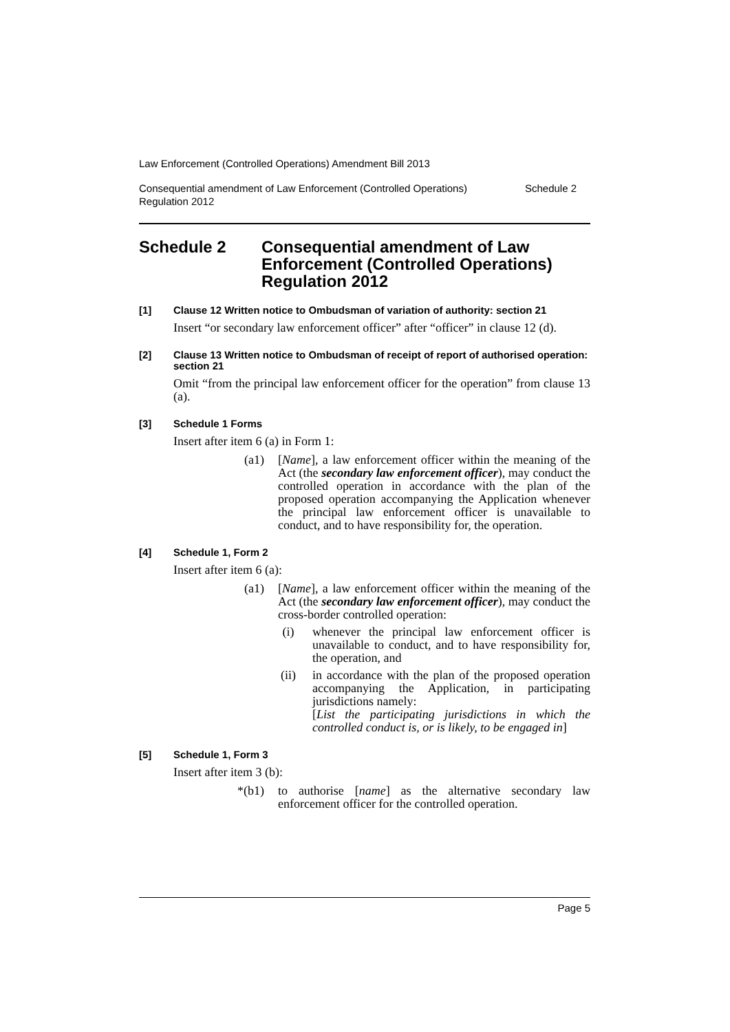Law Enforcement (Controlled Operations) Amendment Bill 2013
Consequential amendment of Law Enforcement (Controlled Operations)
Regulation 2012 Schedule 2
Schedule 2 Consequential amendment of Law Enforcement (Controlled Operations) Regulation 2012
[1] Clause 12 Written notice to Ombudsman of variation of authority: section 21
Insert “or secondary law enforcement officer” after “officer” in clause 12 (d).
[2] Clause 13 Written notice to Ombudsman of receipt of report of authorised operation: section 21
Omit “from the principal law enforcement officer for the operation” from clause 13 (a).
[3] Schedule 1 Forms
Insert after item 6 (a) in Form 1:
(a1) [Name], a law enforcement officer within the meaning of the Act (the secondary law enforcement officer), may conduct the controlled operation in accordance with the plan of the proposed operation accompanying the Application whenever the principal law enforcement officer is unavailable to conduct, and to have responsibility for, the operation.
[4] Schedule 1, Form 2
Insert after item 6 (a):
(a1) [Name], a law enforcement officer within the meaning of the Act (the secondary law enforcement officer), may conduct the cross-border controlled operation:
(i) whenever the principal law enforcement officer is unavailable to conduct, and to have responsibility for, the operation, and
(ii) in accordance with the plan of the proposed operation accompanying the Application, in participating jurisdictions namely:
[List the participating jurisdictions in which the controlled conduct is, or is likely, to be engaged in]
[5] Schedule 1, Form 3
Insert after item 3 (b):
*(b1) to authorise [name] as the alternative secondary law enforcement officer for the controlled operation.
Page 5